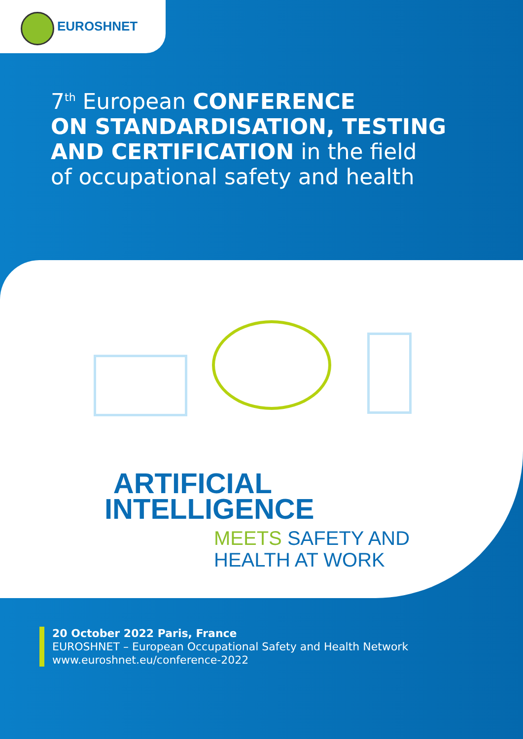EUROSHNET
7<sup>th</sup> European CONFERENCE
ON STANDARDISATION, TESTING
AND CERTIFICATION in the field
of occupational safety and health
ARTIFICIAL
INTELLIGENCE
MEETS SAFETY AND
HEALTH AT WORK
20 October 2022 Paris, France
EUROSHNET – European Occupational Safety and Health Network
www.euroshnet.eu/conference-2022